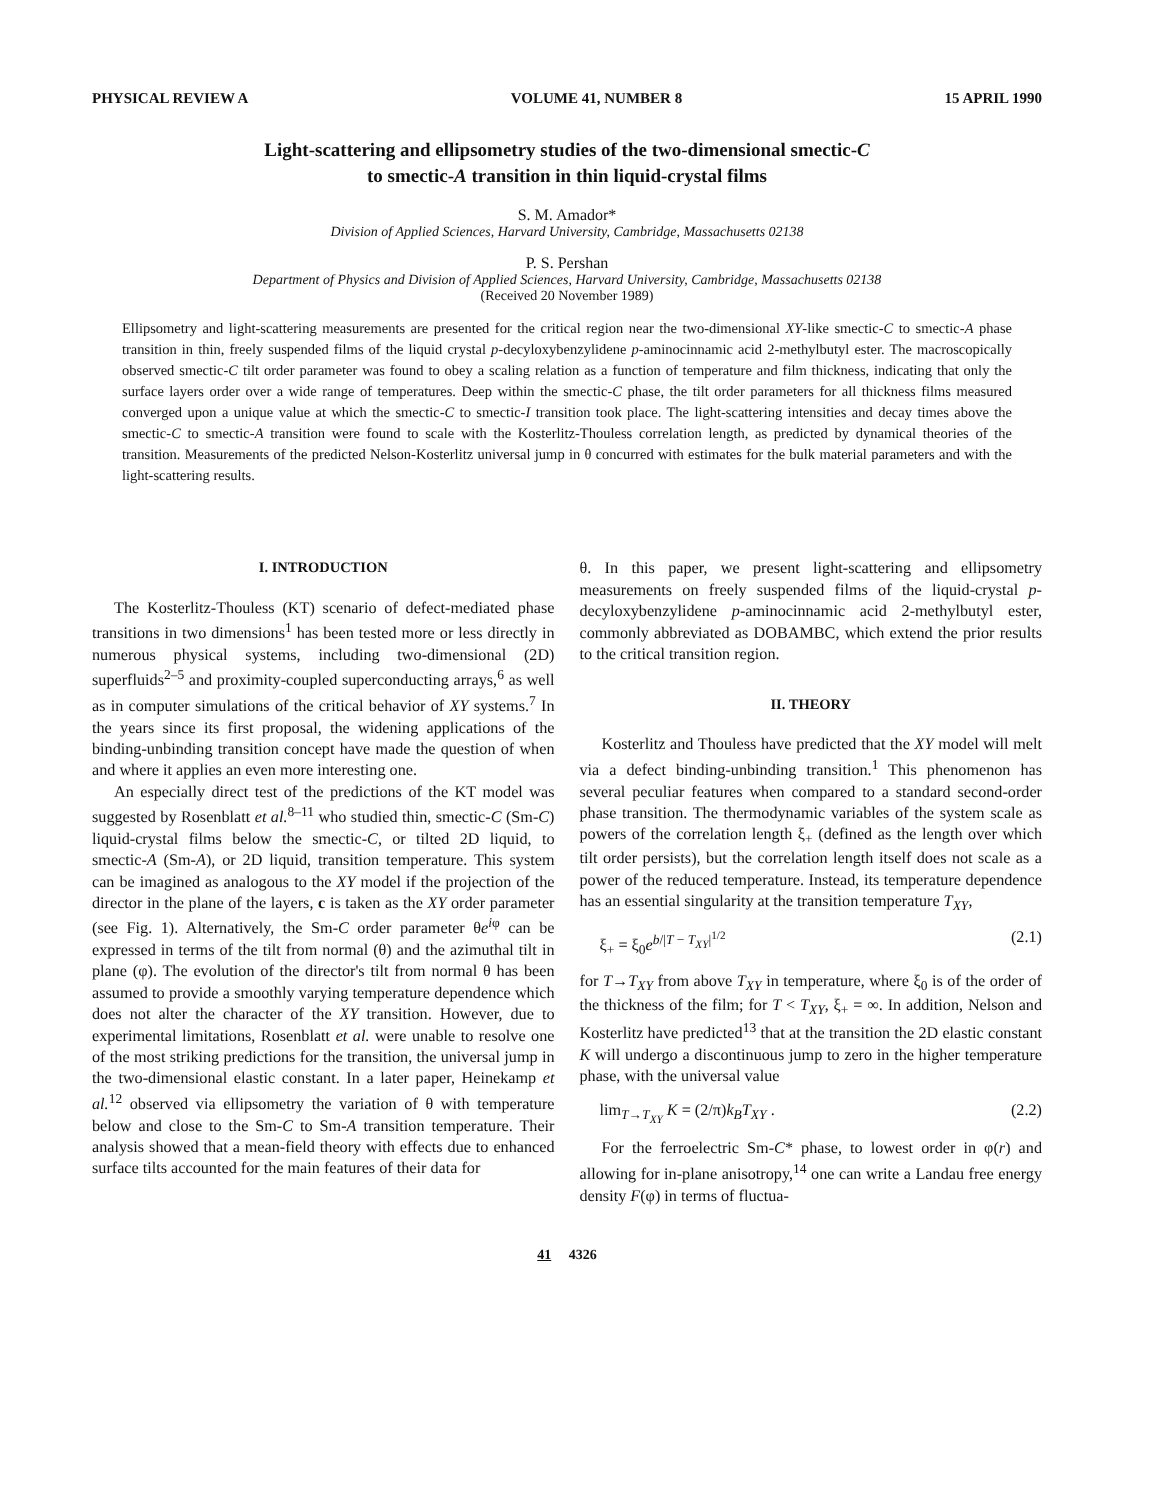PHYSICAL REVIEW A VOLUME 41, NUMBER 8 15 APRIL 1990
Light-scattering and ellipsometry studies of the two-dimensional smectic-C
to smectic-A transition in thin liquid-crystal films
S. M. Amador*
Division of Applied Sciences, Harvard University, Cambridge, Massachusetts 02138
P. S. Pershan
Department of Physics and Division of Applied Sciences, Harvard University, Cambridge, Massachusetts 02138
(Received 20 November 1989)
Ellipsometry and light-scattering measurements are presented for the critical region near the two-dimensional XY-like smectic-C to smectic-A phase transition in thin, freely suspended films of the liquid crystal p-decyloxybenzylidene p-aminocinnamic acid 2-methylbutyl ester. The macroscopically observed smectic-C tilt order parameter was found to obey a scaling relation as a function of temperature and film thickness, indicating that only the surface layers order over a wide range of temperatures. Deep within the smectic-C phase, the tilt order parameters for all thickness films measured converged upon a unique value at which the smectic-C to smectic-I transition took place. The light-scattering intensities and decay times above the smectic-C to smectic-A transition were found to scale with the Kosterlitz-Thouless correlation length, as predicted by dynamical theories of the transition. Measurements of the predicted Nelson-Kosterlitz universal jump in θ concurred with estimates for the bulk material parameters and with the light-scattering results.
I. INTRODUCTION
The Kosterlitz-Thouless (KT) scenario of defect-mediated phase transitions in two dimensions<sup>1</sup> has been tested more or less directly in numerous physical systems, including two-dimensional (2D) superfluids<sup>2–5</sup> and proximity-coupled superconducting arrays,<sup>6</sup> as well as in computer simulations of the critical behavior of XY systems.<sup>7</sup> In the years since its first proposal, the widening applications of the binding-unbinding transition concept have made the question of when and where it applies an even more interesting one.
An especially direct test of the predictions of the KT model was suggested by Rosenblatt et al.<sup>8–11</sup> who studied thin, smectic-C (Sm-C) liquid-crystal films below the smectic-C, or tilted 2D liquid, to smectic-A (Sm-A), or 2D liquid, transition temperature. This system can be imagined as analogous to the XY model if the projection of the director in the plane of the layers, c is taken as the XY order parameter (see Fig. 1). Alternatively, the Sm-C order parameter θe<sup>iφ</sup> can be expressed in terms of the tilt from normal (θ) and the azimuthal tilt in plane (φ). The evolution of the director's tilt from normal θ has been assumed to provide a smoothly varying temperature dependence which does not alter the character of the XY transition. However, due to experimental limitations, Rosenblatt et al. were unable to resolve one of the most striking predictions for the transition, the universal jump in the two-dimensional elastic constant. In a later paper, Heinekamp et al.<sup>12</sup> observed via ellipsometry the variation of θ with temperature below and close to the Sm-C to Sm-A transition temperature. Their analysis showed that a mean-field theory with effects due to enhanced surface tilts accounted for the main features of their data for
θ. In this paper, we present light-scattering and ellipsometry measurements on freely suspended films of the liquid-crystal p-decyloxybenzylidene p-aminocinnamic acid 2-methylbutyl ester, commonly abbreviated as DOBAMBC, which extend the prior results to the critical transition region.
II. THEORY
Kosterlitz and Thouless have predicted that the XY model will melt via a defect binding-unbinding transition.<sup>1</sup> This phenomenon has several peculiar features when compared to a standard second-order phase transition. The thermodynamic variables of the system scale as powers of the correlation length ξ<sub>+</sub> (defined as the length over which tilt order persists), but the correlation length itself does not scale as a power of the reduced temperature. Instead, its temperature dependence has an essential singularity at the transition temperature T<sub>XY</sub>,
ξ<sub>+</sub> = ξ<sub>0</sub>e<sup>b/|T − T<sub>XY</sub>|<sup>1/2</sup></sup> (2.1)
for T→T<sub>XY</sub> from above T<sub>XY</sub> in temperature, where ξ<sub>0</sub> is of the order of the thickness of the film; for T < T<sub>XY</sub>, ξ<sub>+</sub> = ∞. In addition, Nelson and Kosterlitz have predicted<sup>13</sup> that at the transition the 2D elastic constant K will undergo a discontinuous jump to zero in the higher temperature phase, with the universal value
lim<sub>T→T<sub>XY</sub></sub> K = (2/π)k<sub>B</sub>T<sub>XY</sub> . (2.2)
For the ferroelectric Sm-C* phase, to lowest order in φ(r) and allowing for in-plane anisotropy,<sup>14</sup> one can write a Landau free energy density F(φ) in terms of fluctua-
41 4326